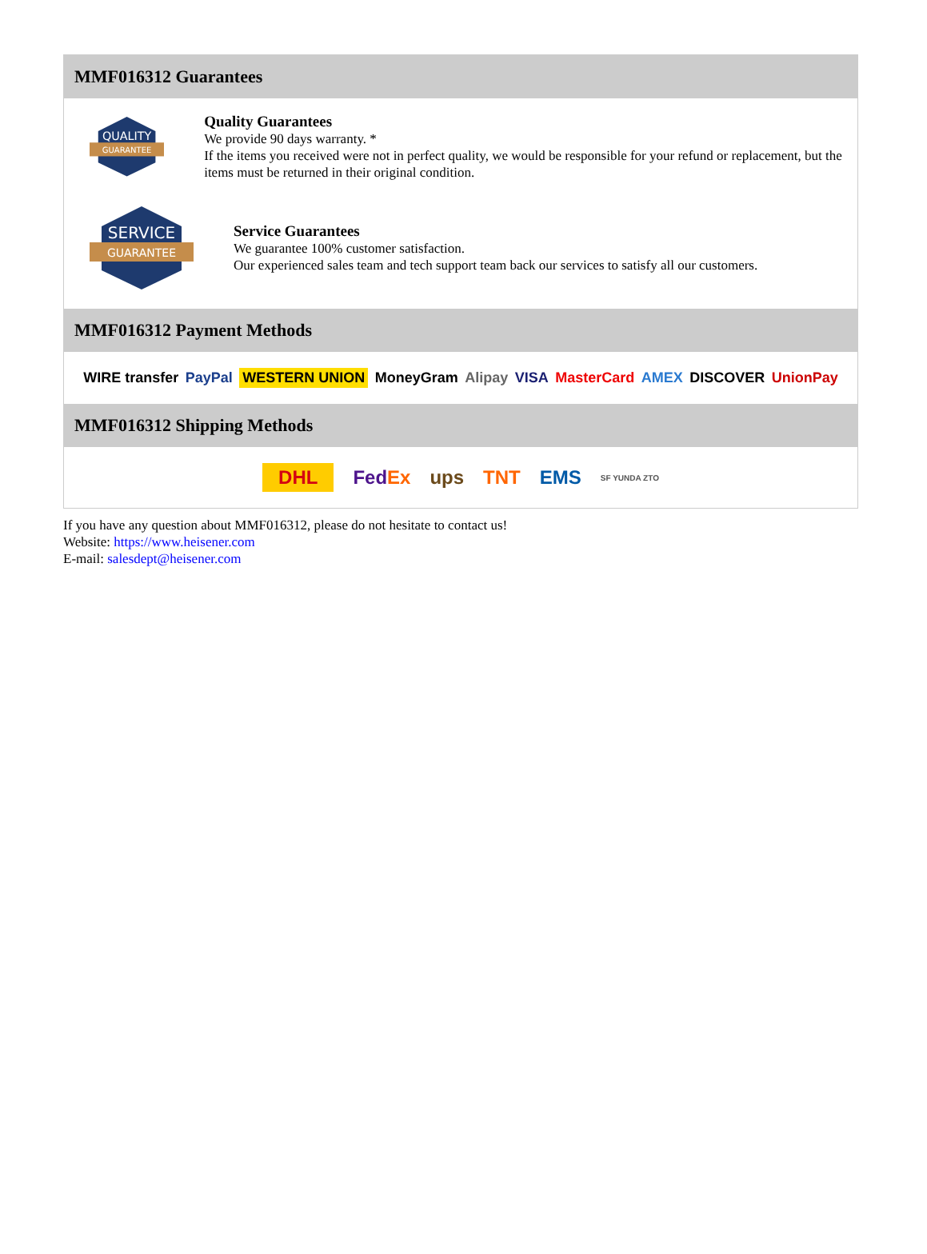MMF016312 Guarantees
QUALITY
GUARANTEE
Quality Guarantees
We provide 90 days warranty. *
If the items you received were not in perfect quality, we would be responsible for your refund or replacement, but the items must be returned in their original condition.
SERVICE
GUARANTEE
Service Guarantees
We guarantee 100% customer satisfaction.
Our experienced sales team and tech support team back our services to satisfy all our customers.
MMF016312 Payment Methods
WIRE transfer PayPal WESTERN UNION MoneyGram Alipay VISA MasterCard AMEX DISCOVER UnionPay
MMF016312 Shipping Methods
DHL FedEx ups TNT EMS SF YUNDA ZTO
If you have any question about MMF016312, please do not hesitate to contact us!
Website: https://www.heisener.com
E-mail: salesdept@heisener.com